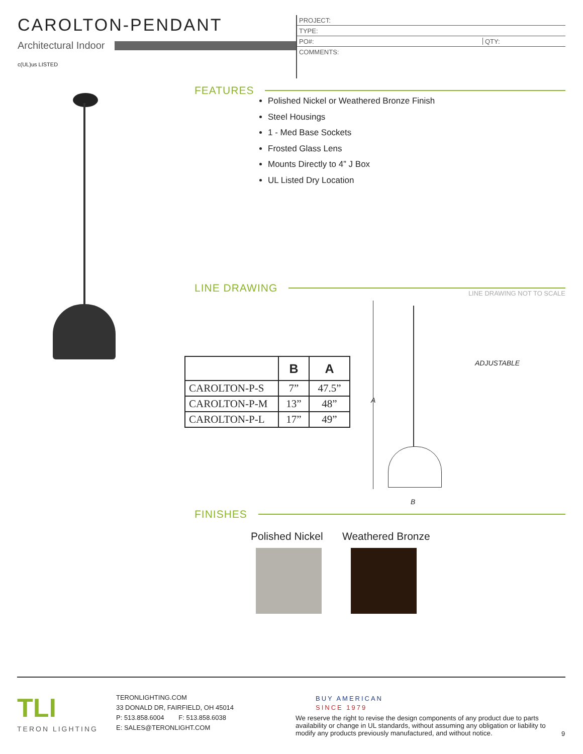CAROLTON-PENDANT
Architectural Indoor
c(UL)us LISTED
PROJECT:
TYPE:
PO#: QTY:
COMMENTS:
FEATURES
Polished Nickel or Weathered Bronze Finish
Steel Housings
1 - Med Base Sockets
Frosted Glass Lens
Mounts Directly to 4” J Box
UL Listed Dry Location
LINE DRAWING LINE DRAWING NOT TO SCALE
| | B | A |
| --- | --- | --- |
| CAROLTON-P-S | 7” | 47.5” |
| CAROLTON-P-M | 13” | 48” |
| CAROLTON-P-L | 17” | 49” |
A
ADJUSTABLE
B
FINISHES
Polished Nickel Weathered Bronze
TLI
TERON LIGHTING
TERONLIGHTING.COM
33 DONALD DR, FAIRFIELD, OH 45014
P: 513.858.6004 F: 513.858.6038
E: SALES@TERONLIGHT.COM
BUY AMERICAN
SINCE 1979
We reserve the right to revise the design components of any product due to parts availability or change in UL standards, without assuming any obligation or liability to modify any products previously manufactured, and without notice.
9